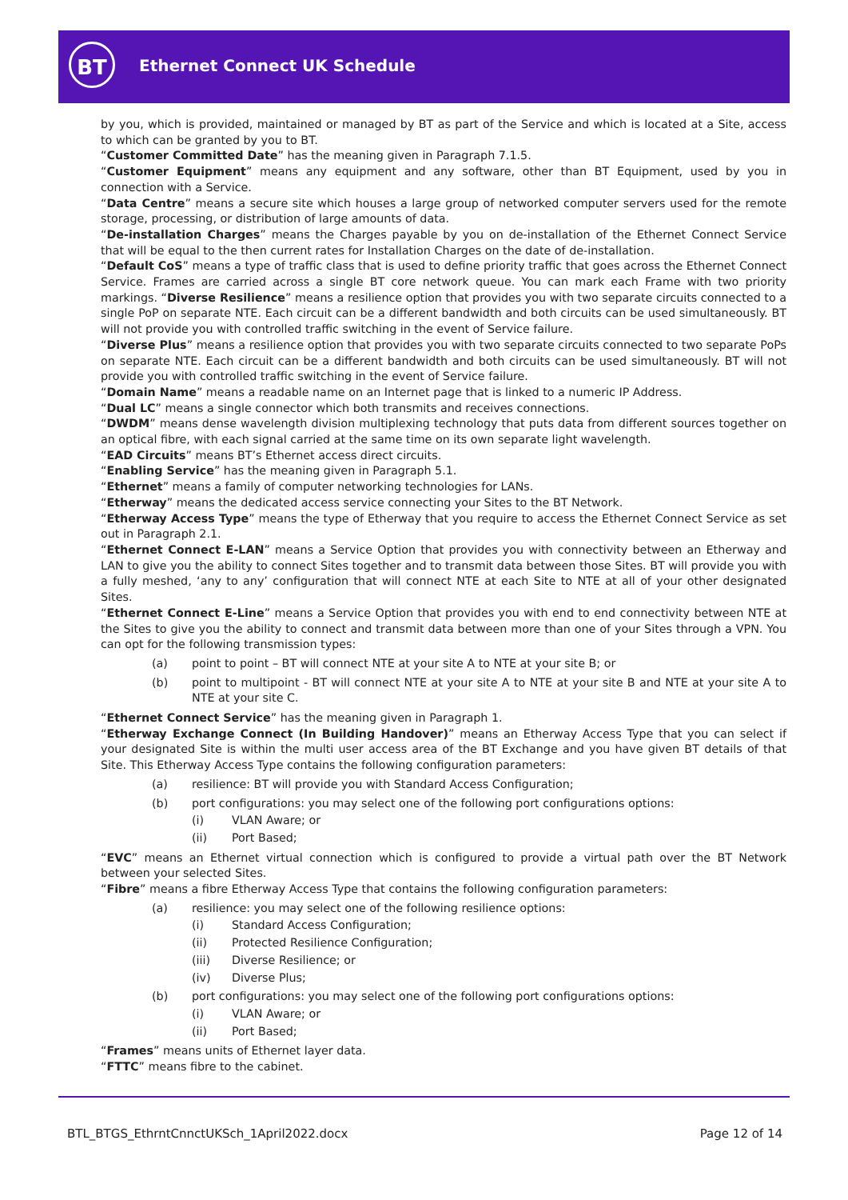BT Ethernet Connect UK Schedule
by you, which is provided, maintained or managed by BT as part of the Service and which is located at a Site, access to which can be granted by you to BT.
“Customer Committed Date” has the meaning given in Paragraph 7.1.5.
“Customer Equipment” means any equipment and any software, other than BT Equipment, used by you in connection with a Service.
“Data Centre” means a secure site which houses a large group of networked computer servers used for the remote storage, processing, or distribution of large amounts of data.
“De-installation Charges” means the Charges payable by you on de-installation of the Ethernet Connect Service that will be equal to the then current rates for Installation Charges on the date of de-installation.
“Default CoS” means a type of traffic class that is used to define priority traffic that goes across the Ethernet Connect Service. Frames are carried across a single BT core network queue. You can mark each Frame with two priority markings. “Diverse Resilience” means a resilience option that provides you with two separate circuits connected to a single PoP on separate NTE. Each circuit can be a different bandwidth and both circuits can be used simultaneously. BT will not provide you with controlled traffic switching in the event of Service failure.
“Diverse Plus” means a resilience option that provides you with two separate circuits connected to two separate PoPs on separate NTE. Each circuit can be a different bandwidth and both circuits can be used simultaneously. BT will not provide you with controlled traffic switching in the event of Service failure.
“Domain Name” means a readable name on an Internet page that is linked to a numeric IP Address.
“Dual LC” means a single connector which both transmits and receives connections.
“DWDM” means dense wavelength division multiplexing technology that puts data from different sources together on an optical fibre, with each signal carried at the same time on its own separate light wavelength.
“EAD Circuits” means BT’s Ethernet access direct circuits.
“Enabling Service” has the meaning given in Paragraph 5.1.
“Ethernet” means a family of computer networking technologies for LANs.
“Etherway” means the dedicated access service connecting your Sites to the BT Network.
“Etherway Access Type” means the type of Etherway that you require to access the Ethernet Connect Service as set out in Paragraph 2.1.
“Ethernet Connect E-LAN” means a Service Option that provides you with connectivity between an Etherway and LAN to give you the ability to connect Sites together and to transmit data between those Sites. BT will provide you with a fully meshed, ‘any to any’ configuration that will connect NTE at each Site to NTE at all of your other designated Sites.
“Ethernet Connect E-Line” means a Service Option that provides you with end to end connectivity between NTE at the Sites to give you the ability to connect and transmit data between more than one of your Sites through a VPN. You can opt for the following transmission types:
(a) point to point – BT will connect NTE at your site A to NTE at your site B; or
(b) point to multipoint - BT will connect NTE at your site A to NTE at your site B and NTE at your site A to NTE at your site C.
“Ethernet Connect Service” has the meaning given in Paragraph 1.
“Etherway Exchange Connect (In Building Handover)” means an Etherway Access Type that you can select if your designated Site is within the multi user access area of the BT Exchange and you have given BT details of that Site. This Etherway Access Type contains the following configuration parameters:
(a) resilience: BT will provide you with Standard Access Configuration;
(b) port configurations: you may select one of the following port configurations options:
(i) VLAN Aware; or
(ii) Port Based;
“EVC” means an Ethernet virtual connection which is configured to provide a virtual path over the BT Network between your selected Sites.
“Fibre” means a fibre Etherway Access Type that contains the following configuration parameters:
(a) resilience: you may select one of the following resilience options:
(i) Standard Access Configuration;
(ii) Protected Resilience Configuration;
(iii) Diverse Resilience; or
(iv) Diverse Plus;
(b) port configurations: you may select one of the following port configurations options:
(i) VLAN Aware; or
(ii) Port Based;
“Frames” means units of Ethernet layer data.
“FTTC” means fibre to the cabinet.
BTL_BTGS_EthrntCnnctUKSch_1April2022.docx
Page 12 of 14